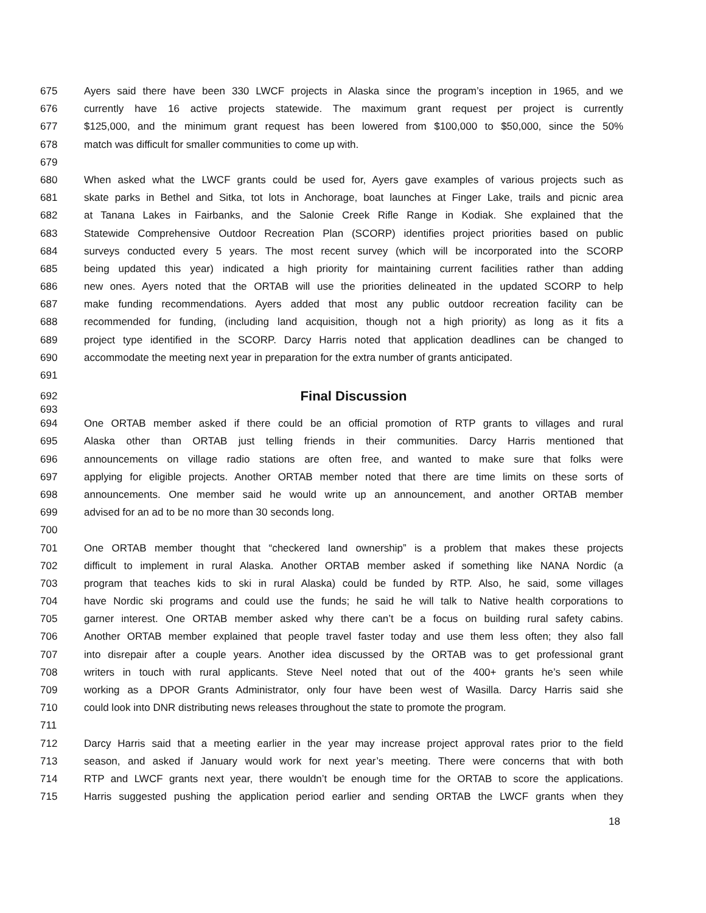675 Ayers said there have been 330 LWCF projects in Alaska since the program’s inception in 1965, and we
676 currently have 16 active projects statewide. The maximum grant request per project is currently
677 $125,000, and the minimum grant request has been lowered from $100,000 to $50,000, since the 50%
678 match was difficult for smaller communities to come up with.
679
680 When asked what the LWCF grants could be used for, Ayers gave examples of various projects such as
681 skate parks in Bethel and Sitka, tot lots in Anchorage, boat launches at Finger Lake, trails and picnic area
682 at Tanana Lakes in Fairbanks, and the Salonie Creek Rifle Range in Kodiak. She explained that the
683 Statewide Comprehensive Outdoor Recreation Plan (SCORP) identifies project priorities based on public
684 surveys conducted every 5 years. The most recent survey (which will be incorporated into the SCORP
685 being updated this year) indicated a high priority for maintaining current facilities rather than adding
686 new ones. Ayers noted that the ORTAB will use the priorities delineated in the updated SCORP to help
687 make funding recommendations. Ayers added that most any public outdoor recreation facility can be
688 recommended for funding, (including land acquisition, though not a high priority) as long as it fits a
689 project type identified in the SCORP. Darcy Harris noted that application deadlines can be changed to
690 accommodate the meeting next year in preparation for the extra number of grants anticipated.
691
692 Final Discussion
693
694 One ORTAB member asked if there could be an official promotion of RTP grants to villages and rural
695 Alaska other than ORTAB just telling friends in their communities. Darcy Harris mentioned that
696 announcements on village radio stations are often free, and wanted to make sure that folks were
697 applying for eligible projects. Another ORTAB member noted that there are time limits on these sorts of
698 announcements. One member said he would write up an announcement, and another ORTAB member
699 advised for an ad to be no more than 30 seconds long.
700
701 One ORTAB member thought that “checkered land ownership” is a problem that makes these projects
702 difficult to implement in rural Alaska. Another ORTAB member asked if something like NANA Nordic (a
703 program that teaches kids to ski in rural Alaska) could be funded by RTP. Also, he said, some villages
704 have Nordic ski programs and could use the funds; he said he will talk to Native health corporations to
705 garner interest. One ORTAB member asked why there can’t be a focus on building rural safety cabins.
706 Another ORTAB member explained that people travel faster today and use them less often; they also fall
707 into disrepair after a couple years. Another idea discussed by the ORTAB was to get professional grant
708 writers in touch with rural applicants. Steve Neel noted that out of the 400+ grants he’s seen while
709 working as a DPOR Grants Administrator, only four have been west of Wasilla. Darcy Harris said she
710 could look into DNR distributing news releases throughout the state to promote the program.
711
712 Darcy Harris said that a meeting earlier in the year may increase project approval rates prior to the field
713 season, and asked if January would work for next year’s meeting. There were concerns that with both
714 RTP and LWCF grants next year, there wouldn’t be enough time for the ORTAB to score the applications.
715 Harris suggested pushing the application period earlier and sending ORTAB the LWCF grants when they
18